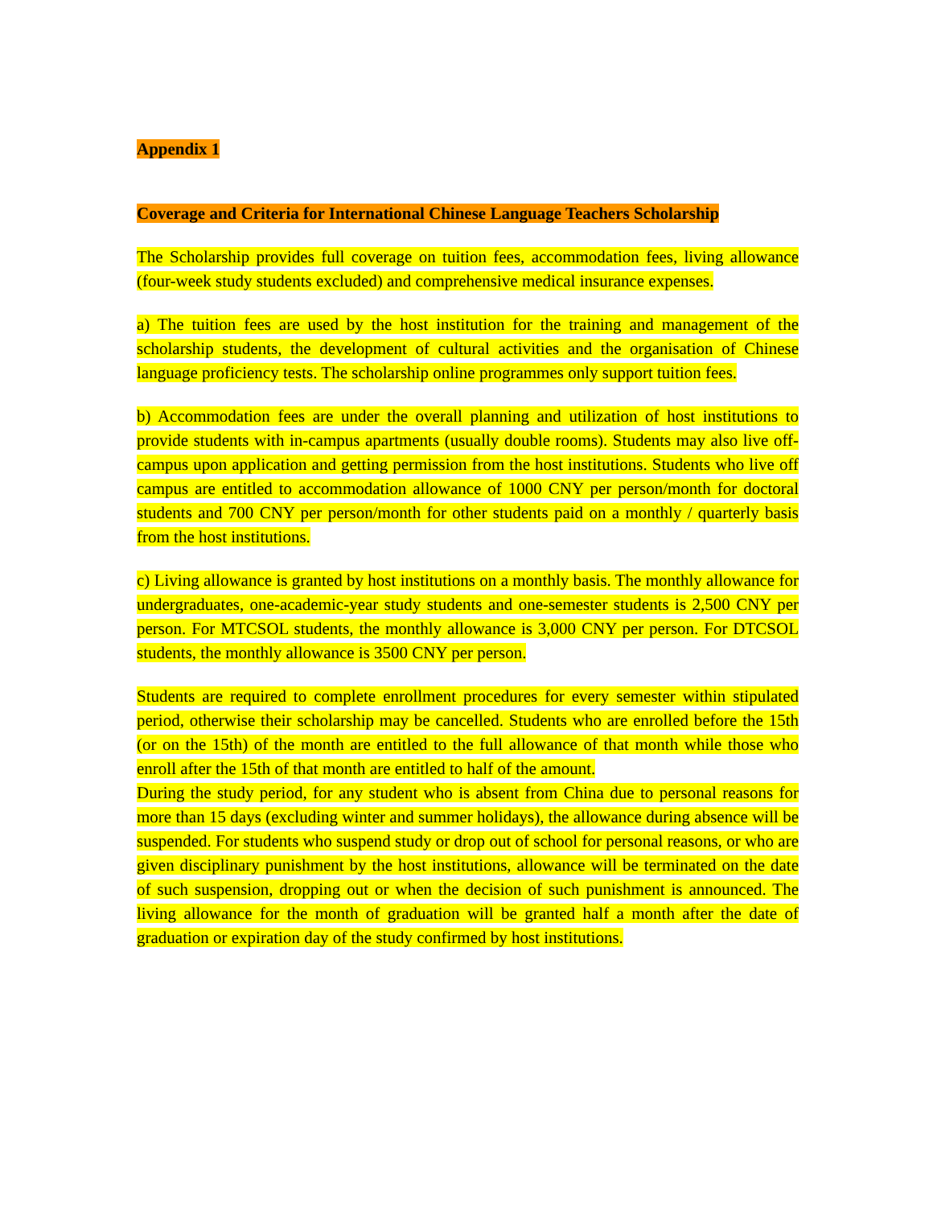Appendix 1
Coverage and Criteria for International Chinese Language Teachers Scholarship
The Scholarship provides full coverage on tuition fees, accommodation fees, living allowance (four-week study students excluded) and comprehensive medical insurance expenses.
a) The tuition fees are used by the host institution for the training and management of the scholarship students, the development of cultural activities and the organisation of Chinese language proficiency tests. The scholarship online programmes only support tuition fees.
b) Accommodation fees are under the overall planning and utilization of host institutions to provide students with in-campus apartments (usually double rooms). Students may also live off-campus upon application and getting permission from the host institutions. Students who live off campus are entitled to accommodation allowance of 1000 CNY per person/month for doctoral students and 700 CNY per person/month for other students paid on a monthly / quarterly basis from the host institutions.
c) Living allowance is granted by host institutions on a monthly basis. The monthly allowance for undergraduates, one-academic-year study students and one-semester students is 2,500 CNY per person. For MTCSOL students, the monthly allowance is 3,000 CNY per person. For DTCSOL students, the monthly allowance is 3500 CNY per person.
Students are required to complete enrollment procedures for every semester within stipulated period, otherwise their scholarship may be cancelled. Students who are enrolled before the 15th (or on the 15th) of the month are entitled to the full allowance of that month while those who enroll after the 15th of that month are entitled to half of the amount.
During the study period, for any student who is absent from China due to personal reasons for more than 15 days (excluding winter and summer holidays), the allowance during absence will be suspended. For students who suspend study or drop out of school for personal reasons, or who are given disciplinary punishment by the host institutions, allowance will be terminated on the date of such suspension, dropping out or when the decision of such punishment is announced. The living allowance for the month of graduation will be granted half a month after the date of graduation or expiration day of the study confirmed by host institutions.